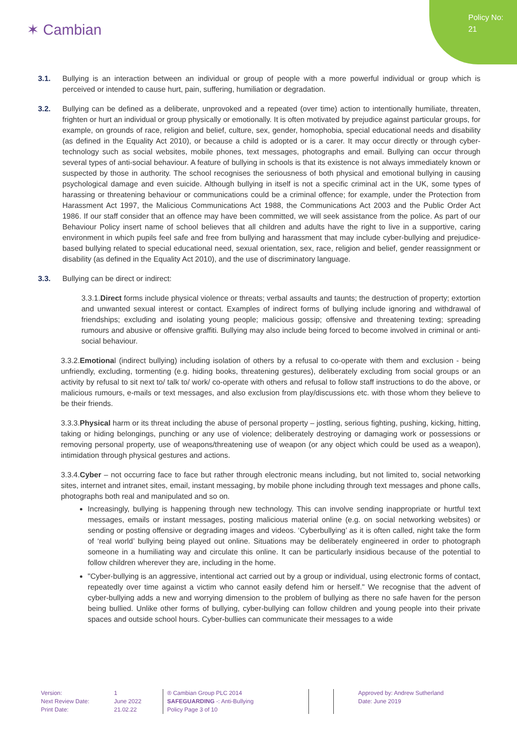Policy No:
21
✶ Cambian
3.1. Bullying is an interaction between an individual or group of people with a more powerful individual or group which is perceived or intended to cause hurt, pain, suffering, humiliation or degradation.
3.2. Bullying can be defined as a deliberate, unprovoked and a repeated (over time) action to intentionally humiliate, threaten, frighten or hurt an individual or group physically or emotionally. It is often motivated by prejudice against particular groups, for example, on grounds of race, religion and belief, culture, sex, gender, homophobia, special educational needs and disability (as defined in the Equality Act 2010), or because a child is adopted or is a carer. It may occur directly or through cyber-technology such as social websites, mobile phones, text messages, photographs and email. Bullying can occur through several types of anti-social behaviour. A feature of bullying in schools is that its existence is not always immediately known or suspected by those in authority. The school recognises the seriousness of both physical and emotional bullying in causing psychological damage and even suicide. Although bullying in itself is not a specific criminal act in the UK, some types of harassing or threatening behaviour or communications could be a criminal offence; for example, under the Protection from Harassment Act 1997, the Malicious Communications Act 1988, the Communications Act 2003 and the Public Order Act 1986. If our staff consider that an offence may have been committed, we will seek assistance from the police. As part of our Behaviour Policy insert name of school believes that all children and adults have the right to live in a supportive, caring environment in which pupils feel safe and free from bullying and harassment that may include cyber-bullying and prejudice-based bullying related to special educational need, sexual orientation, sex, race, religion and belief, gender reassignment or disability (as defined in the Equality Act 2010), and the use of discriminatory language.
3.3. Bullying can be direct or indirect:
3.3.1.Direct forms include physical violence or threats; verbal assaults and taunts; the destruction of property; extortion and unwanted sexual interest or contact. Examples of indirect forms of bullying include ignoring and withdrawal of friendships; excluding and isolating young people; malicious gossip; offensive and threatening texting; spreading rumours and abusive or offensive graffiti. Bullying may also include being forced to become involved in criminal or anti-social behaviour.
3.3.2.Emotional (indirect bullying) including isolation of others by a refusal to co-operate with them and exclusion - being unfriendly, excluding, tormenting (e.g. hiding books, threatening gestures), deliberately excluding from social groups or an activity by refusal to sit next to/ talk to/ work/ co-operate with others and refusal to follow staff instructions to do the above, or malicious rumours, e-mails or text messages, and also exclusion from play/discussions etc. with those whom they believe to be their friends.
3.3.3.Physical harm or its threat including the abuse of personal property – jostling, serious fighting, pushing, kicking, hitting, taking or hiding belongings, punching or any use of violence; deliberately destroying or damaging work or possessions or removing personal property, use of weapons/threatening use of weapon (or any object which could be used as a weapon), intimidation through physical gestures and actions.
3.3.4.Cyber – not occurring face to face but rather through electronic means including, but not limited to, social networking sites, internet and intranet sites, email, instant messaging, by mobile phone including through text messages and phone calls, photographs both real and manipulated and so on.
Increasingly, bullying is happening through new technology. This can involve sending inappropriate or hurtful text messages, emails or instant messages, posting malicious material online (e.g. on social networking websites) or sending or posting offensive or degrading images and videos. ‘Cyberbullying’ as it is often called, night take the form of ‘real world’ bullying being played out online. Situations may be deliberately engineered in order to photograph someone in a humiliating way and circulate this online. It can be particularly insidious because of the potential to follow children wherever they are, including in the home.
"Cyber-bullying is an aggressive, intentional act carried out by a group or individual, using electronic forms of contact, repeatedly over time against a victim who cannot easily defend him or herself." We recognise that the advent of cyber-bullying adds a new and worrying dimension to the problem of bullying as there no safe haven for the person being bullied. Unlike other forms of bullying, cyber-bullying can follow children and young people into their private spaces and outside school hours. Cyber-bullies can communicate their messages to a wide
Version:
Next Review Date:
Print Date:
1
June 2022
21.02.22
® Cambian Group PLC 2014
SAFEGUARDING -: Anti-Bullying
Policy Page 3 of 10
Approved by: Andrew Sutherland
Date: June 2019